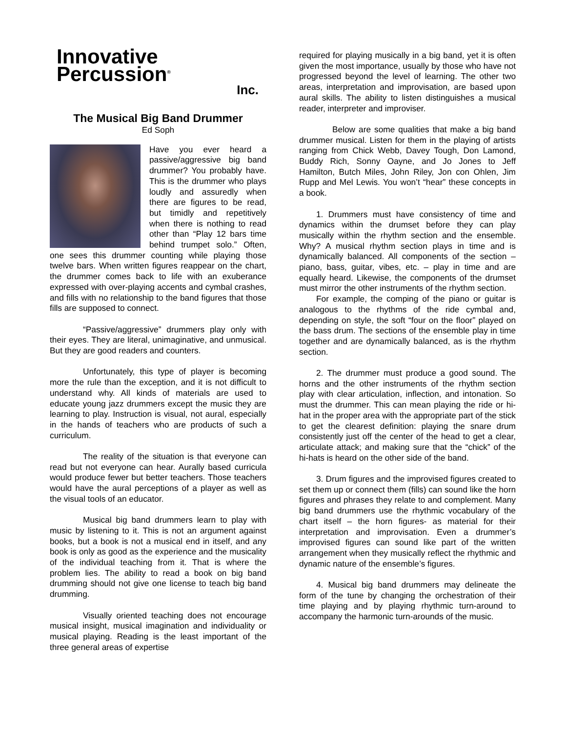Innovative
Percussion<sup>®</sup>
Inc.
The Musical Big Band Drummer
Ed Soph
Have you ever heard a passive/aggressive big band drummer? You probably have. This is the drummer who plays loudly and assuredly when there are figures to be read, but timidly and repetitively when there is nothing to read other than “Play 12 bars time behind trumpet solo.” Often, one sees this drummer counting while playing those twelve bars. When written figures reappear on the chart, the drummer comes back to life with an exuberance expressed with over-playing accents and cymbal crashes, and fills with no relationship to the band figures that those fills are supposed to connect.
“Passive/aggressive” drummers play only with their eyes. They are literal, unimaginative, and unmusical. But they are good readers and counters.
Unfortunately, this type of player is becoming more the rule than the exception, and it is not difficult to understand why. All kinds of materials are used to educate young jazz drummers except the music they are learning to play. Instruction is visual, not aural, especially in the hands of teachers who are products of such a curriculum.
The reality of the situation is that everyone can read but not everyone can hear. Aurally based curricula would produce fewer but better teachers. Those teachers would have the aural perceptions of a player as well as the visual tools of an educator.
Musical big band drummers learn to play with music by listening to it. This is not an argument against books, but a book is not a musical end in itself, and any book is only as good as the experience and the musicality of the individual teaching from it. That is where the problem lies. The ability to read a book on big band drumming should not give one license to teach big band drumming.
Visually oriented teaching does not encourage musical insight, musical imagination and individuality or musical playing. Reading is the least important of the three general areas of expertise
required for playing musically in a big band, yet it is often given the most importance, usually by those who have not progressed beyond the level of learning. The other two areas, interpretation and improvisation, are based upon aural skills. The ability to listen distinguishes a musical reader, interpreter and improviser.
Below are some qualities that make a big band drummer musical. Listen for them in the playing of artists ranging from Chick Webb, Davey Tough, Don Lamond, Buddy Rich, Sonny Oayne, and Jo Jones to Jeff Hamilton, Butch Miles, John Riley, Jon con Ohlen, Jim Rupp and Mel Lewis. You won’t “hear” these concepts in a book.
1. Drummers must have consistency of time and dynamics within the drumset before they can play musically within the rhythm section and the ensemble. Why? A musical rhythm section plays in time and is dynamically balanced. All components of the section – piano, bass, guitar, vibes, etc. – play in time and are equally heard. Likewise, the components of the drumset must mirror the other instruments of the rhythm section.
For example, the comping of the piano or guitar is analogous to the rhythms of the ride cymbal and, depending on style, the soft “four on the floor” played on the bass drum. The sections of the ensemble play in time together and are dynamically balanced, as is the rhythm section.
2. The drummer must produce a good sound. The horns and the other instruments of the rhythm section play with clear articulation, inflection, and intonation. So must the drummer. This can mean playing the ride or hi-hat in the proper area with the appropriate part of the stick to get the clearest definition: playing the snare drum consistently just off the center of the head to get a clear, articulate attack; and making sure that the “chick” of the hi-hats is heard on the other side of the band.
3. Drum figures and the improvised figures created to set them up or connect them (fills) can sound like the horn figures and phrases they relate to and complement. Many big band drummers use the rhythmic vocabulary of the chart itself – the horn figures- as material for their interpretation and improvisation. Even a drummer’s improvised figures can sound like part of the written arrangement when they musically reflect the rhythmic and dynamic nature of the ensemble’s figures.
4. Musical big band drummers may delineate the form of the tune by changing the orchestration of their time playing and by playing rhythmic turn-around to accompany the harmonic turn-arounds of the music.